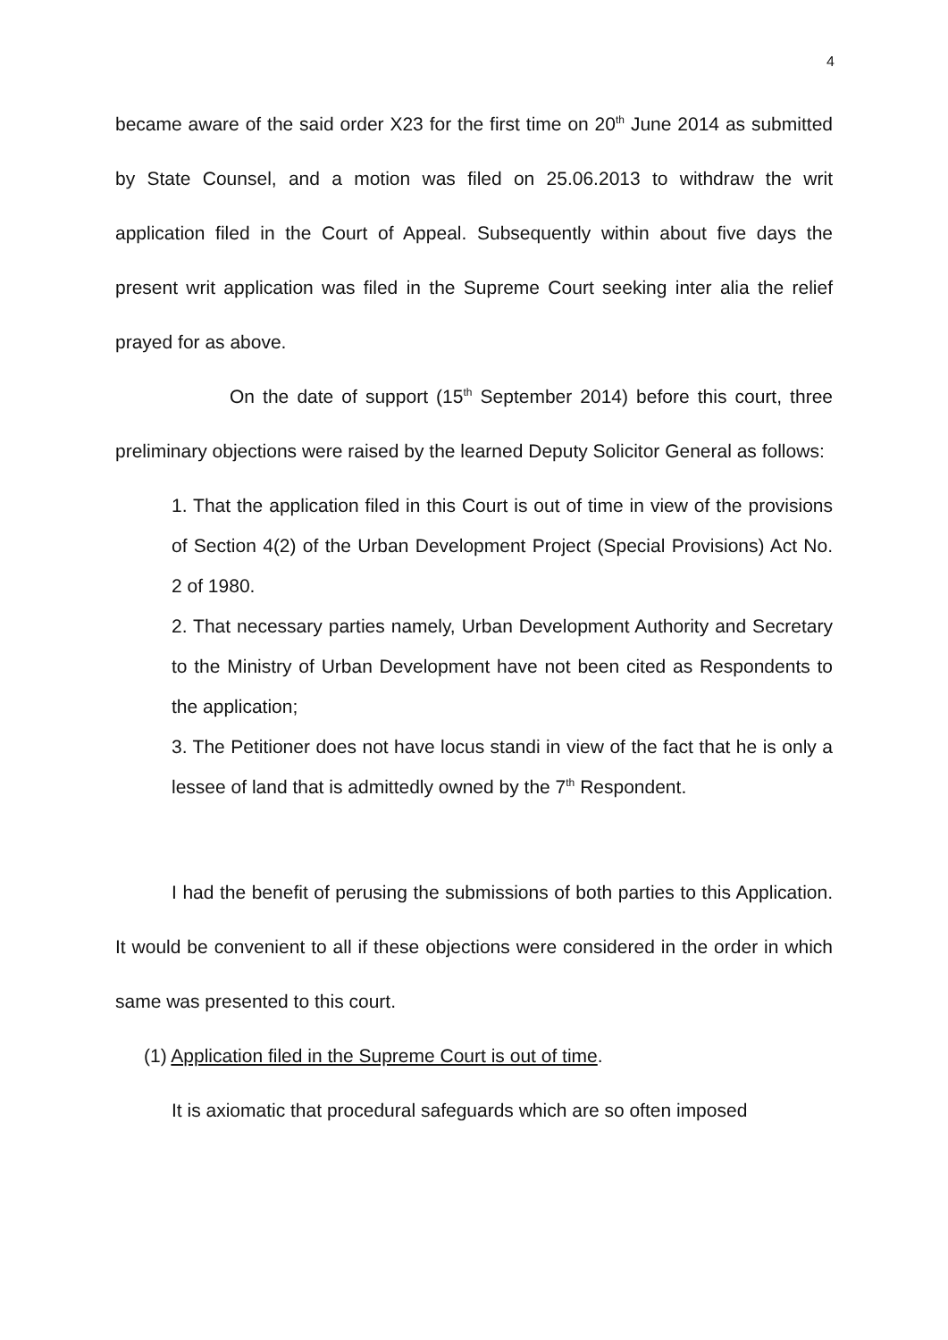4
became aware of the said order X23 for the first time on 20<sup>th</sup> June 2014 as submitted by State Counsel, and a motion was filed on 25.06.2013 to withdraw the writ application filed in the Court of Appeal. Subsequently within about five days the present writ application was filed in the Supreme Court seeking inter alia the relief prayed for as above.
On the date of support (15<sup>th</sup> September 2014) before this court, three preliminary objections were raised by the learned Deputy Solicitor General as follows:
1. That the application filed in this Court is out of time in view of the provisions of Section 4(2) of the Urban Development Project (Special Provisions) Act No. 2 of 1980.
2. That necessary parties namely, Urban Development Authority and Secretary to the Ministry of Urban Development have not been cited as Respondents to the application;
3. The Petitioner does not have locus standi in view of the fact that he is only a lessee of land that is admittedly owned by the 7<sup>th</sup> Respondent.
I had the benefit of perusing the submissions of both parties to this Application. It would be convenient to all if these objections were considered in the order in which same was presented to this court.
(1) Application filed in the Supreme Court is out of time.
It is axiomatic that procedural safeguards which are so often imposed